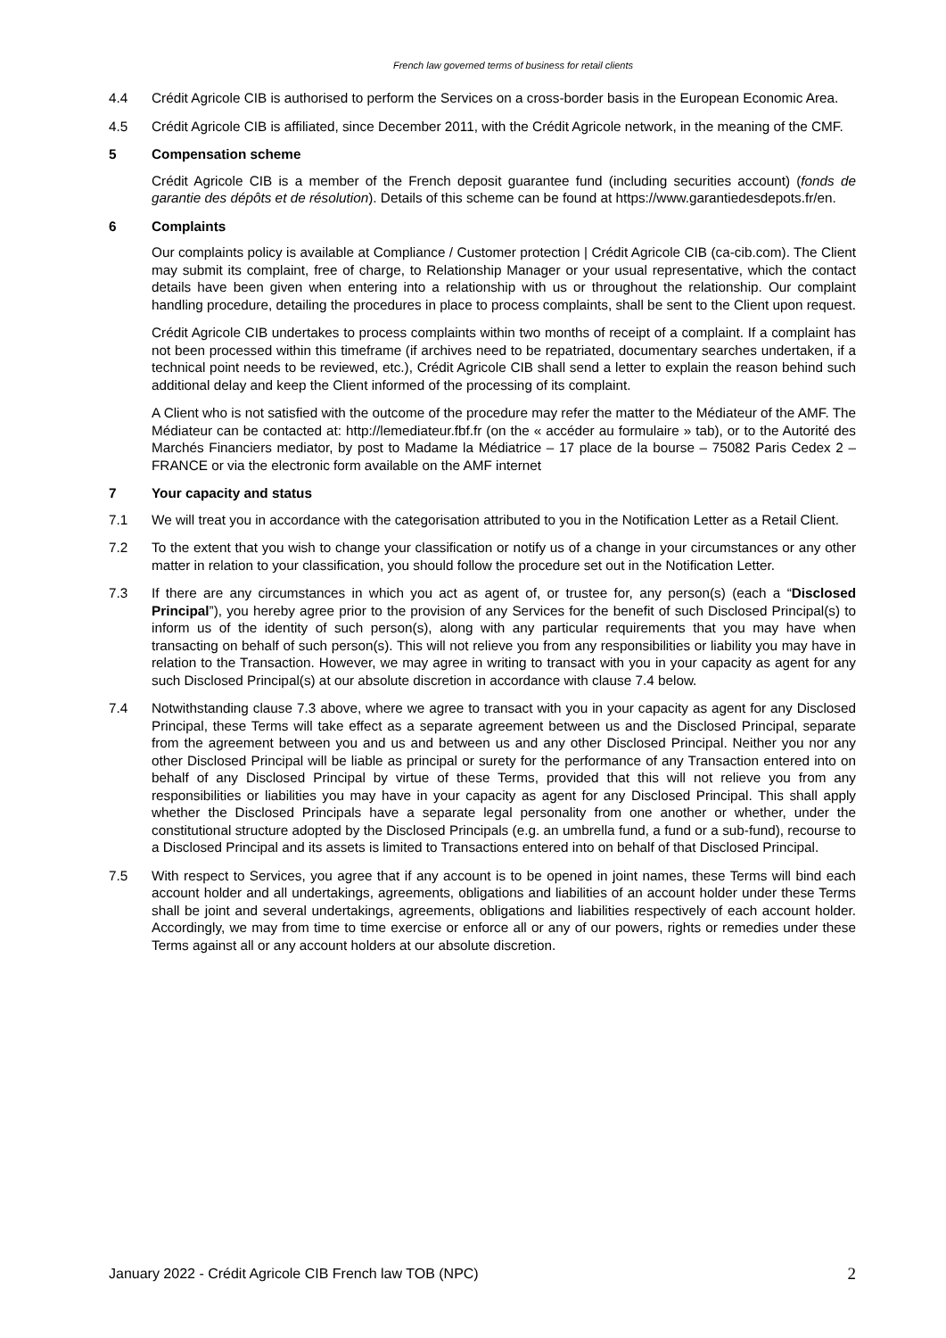French law governed terms of business for retail clients
4.4 Crédit Agricole CIB is authorised to perform the Services on a cross-border basis in the European Economic Area.
4.5 Crédit Agricole CIB is affiliated, since December 2011, with the Crédit Agricole network, in the meaning of the CMF.
5 Compensation scheme
Crédit Agricole CIB is a member of the French deposit guarantee fund (including securities account) (fonds de garantie des dépôts et de résolution). Details of this scheme can be found at https://www.garantiedesdepots.fr/en.
6 Complaints
Our complaints policy is available at Compliance / Customer protection | Crédit Agricole CIB (ca-cib.com). The Client may submit its complaint, free of charge, to Relationship Manager or your usual representative, which the contact details have been given when entering into a relationship with us or throughout the relationship. Our complaint handling procedure, detailing the procedures in place to process complaints, shall be sent to the Client upon request.
Crédit Agricole CIB undertakes to process complaints within two months of receipt of a complaint. If a complaint has not been processed within this timeframe (if archives need to be repatriated, documentary searches undertaken, if a technical point needs to be reviewed, etc.), Crédit Agricole CIB shall send a letter to explain the reason behind such additional delay and keep the Client informed of the processing of its complaint.
A Client who is not satisfied with the outcome of the procedure may refer the matter to the Médiateur of the AMF. The Médiateur can be contacted at: http://lemediateur.fbf.fr (on the « accéder au formulaire » tab), or to the Autorité des Marchés Financiers mediator, by post to Madame la Médiatrice – 17 place de la bourse – 75082 Paris Cedex 2 – FRANCE or via the electronic form available on the AMF internet
7 Your capacity and status
7.1 We will treat you in accordance with the categorisation attributed to you in the Notification Letter as a Retail Client.
7.2 To the extent that you wish to change your classification or notify us of a change in your circumstances or any other matter in relation to your classification, you should follow the procedure set out in the Notification Letter.
7.3 If there are any circumstances in which you act as agent of, or trustee for, any person(s) (each a “Disclosed Principal”), you hereby agree prior to the provision of any Services for the benefit of such Disclosed Principal(s) to inform us of the identity of such person(s), along with any particular requirements that you may have when transacting on behalf of such person(s). This will not relieve you from any responsibilities or liability you may have in relation to the Transaction. However, we may agree in writing to transact with you in your capacity as agent for any such Disclosed Principal(s) at our absolute discretion in accordance with clause 7.4 below.
7.4 Notwithstanding clause 7.3 above, where we agree to transact with you in your capacity as agent for any Disclosed Principal, these Terms will take effect as a separate agreement between us and the Disclosed Principal, separate from the agreement between you and us and between us and any other Disclosed Principal. Neither you nor any other Disclosed Principal will be liable as principal or surety for the performance of any Transaction entered into on behalf of any Disclosed Principal by virtue of these Terms, provided that this will not relieve you from any responsibilities or liabilities you may have in your capacity as agent for any Disclosed Principal. This shall apply whether the Disclosed Principals have a separate legal personality from one another or whether, under the constitutional structure adopted by the Disclosed Principals (e.g. an umbrella fund, a fund or a sub-fund), recourse to a Disclosed Principal and its assets is limited to Transactions entered into on behalf of that Disclosed Principal.
7.5 With respect to Services, you agree that if any account is to be opened in joint names, these Terms will bind each account holder and all undertakings, agreements, obligations and liabilities of an account holder under these Terms shall be joint and several undertakings, agreements, obligations and liabilities respectively of each account holder. Accordingly, we may from time to time exercise or enforce all or any of our powers, rights or remedies under these Terms against all or any account holders at our absolute discretion.
January 2022 - Crédit Agricole CIB French law TOB (NPC) 2